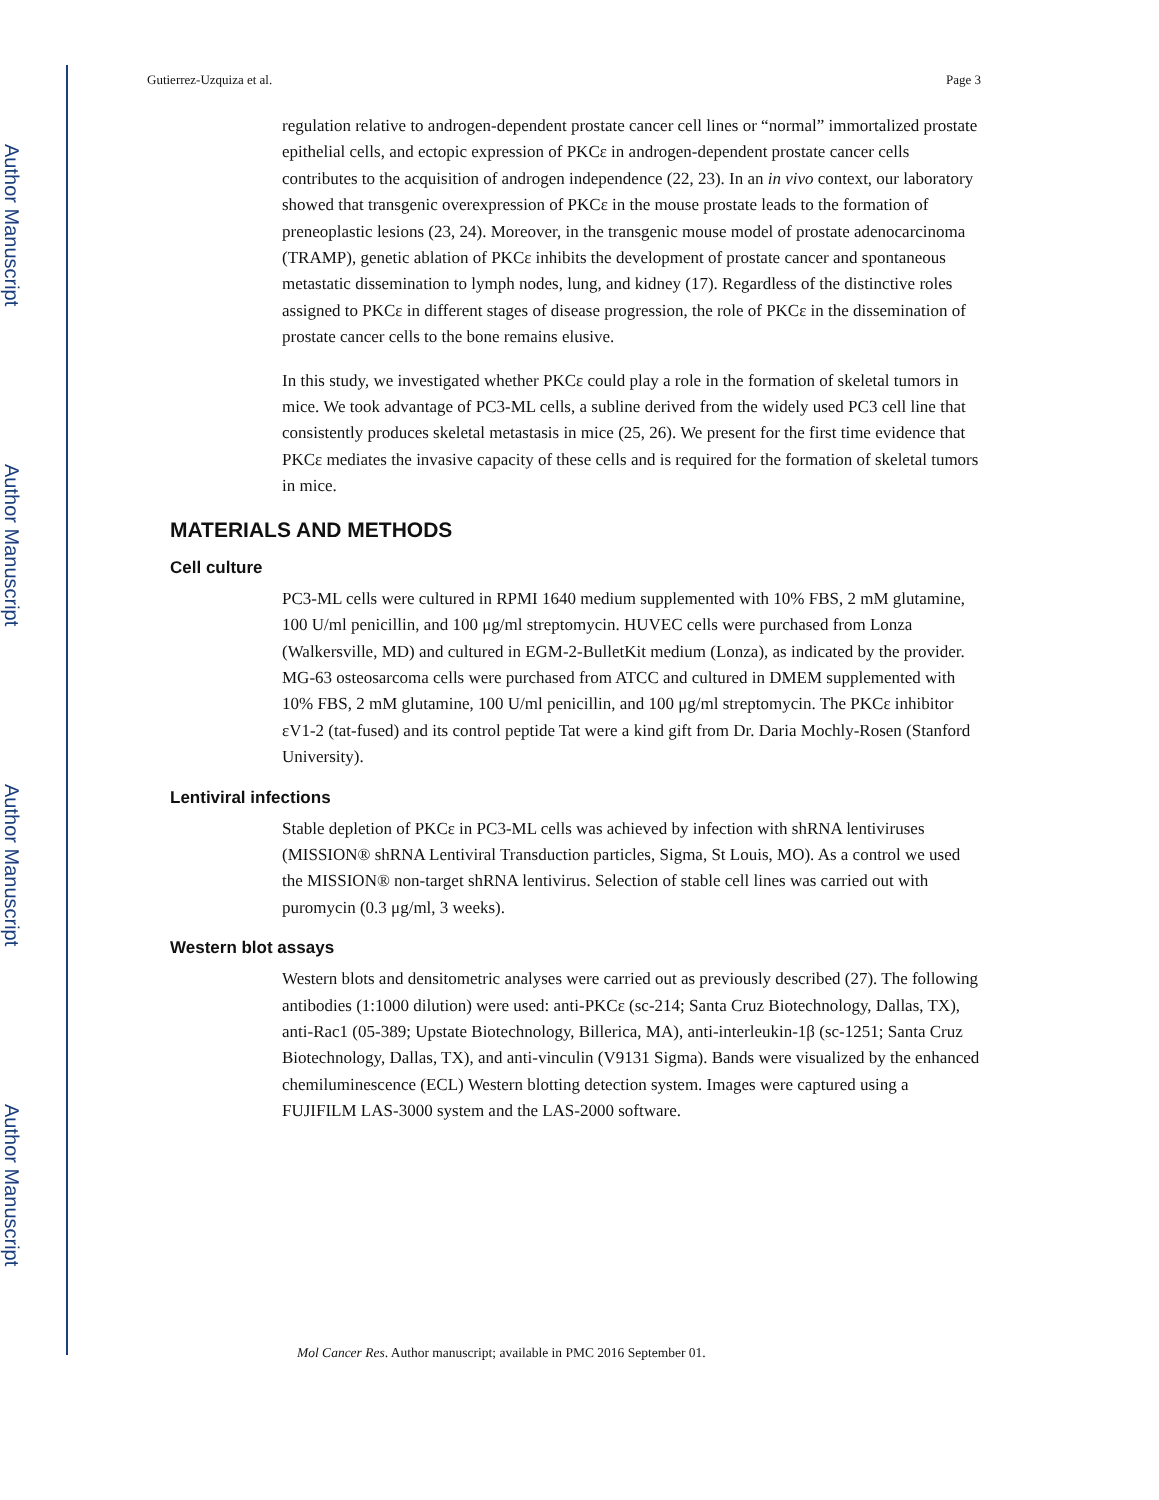Author Manuscript
Author Manuscript
Author Manuscript
Author Manuscript
Gutierrez-Uzquiza et al. Page 3
regulation relative to androgen-dependent prostate cancer cell lines or “normal” immortalized prostate epithelial cells, and ectopic expression of PKCε in androgen-dependent prostate cancer cells contributes to the acquisition of androgen independence (22, 23). In an in vivo context, our laboratory showed that transgenic overexpression of PKCε in the mouse prostate leads to the formation of preneoplastic lesions (23, 24). Moreover, in the transgenic mouse model of prostate adenocarcinoma (TRAMP), genetic ablation of PKCε inhibits the development of prostate cancer and spontaneous metastatic dissemination to lymph nodes, lung, and kidney (17). Regardless of the distinctive roles assigned to PKCε in different stages of disease progression, the role of PKCε in the dissemination of prostate cancer cells to the bone remains elusive.
In this study, we investigated whether PKCε could play a role in the formation of skeletal tumors in mice. We took advantage of PC3-ML cells, a subline derived from the widely used PC3 cell line that consistently produces skeletal metastasis in mice (25, 26). We present for the first time evidence that PKCε mediates the invasive capacity of these cells and is required for the formation of skeletal tumors in mice.
MATERIALS AND METHODS
Cell culture
PC3-ML cells were cultured in RPMI 1640 medium supplemented with 10% FBS, 2 mM glutamine, 100 U/ml penicillin, and 100 μg/ml streptomycin. HUVEC cells were purchased from Lonza (Walkersville, MD) and cultured in EGM-2-BulletKit medium (Lonza), as indicated by the provider. MG-63 osteosarcoma cells were purchased from ATCC and cultured in DMEM supplemented with 10% FBS, 2 mM glutamine, 100 U/ml penicillin, and 100 μg/ml streptomycin. The PKCε inhibitor εV1-2 (tat-fused) and its control peptide Tat were a kind gift from Dr. Daria Mochly-Rosen (Stanford University).
Lentiviral infections
Stable depletion of PKCε in PC3-ML cells was achieved by infection with shRNA lentiviruses (MISSION® shRNA Lentiviral Transduction particles, Sigma, St Louis, MO). As a control we used the MISSION® non-target shRNA lentivirus. Selection of stable cell lines was carried out with puromycin (0.3 μg/ml, 3 weeks).
Western blot assays
Western blots and densitometric analyses were carried out as previously described (27). The following antibodies (1:1000 dilution) were used: anti-PKCε (sc-214; Santa Cruz Biotechnology, Dallas, TX), anti-Rac1 (05-389; Upstate Biotechnology, Billerica, MA), anti-interleukin-1β (sc-1251; Santa Cruz Biotechnology, Dallas, TX), and anti-vinculin (V9131 Sigma). Bands were visualized by the enhanced chemiluminescence (ECL) Western blotting detection system. Images were captured using a FUJIFILM LAS-3000 system and the LAS-2000 software.
Mol Cancer Res. Author manuscript; available in PMC 2016 September 01.